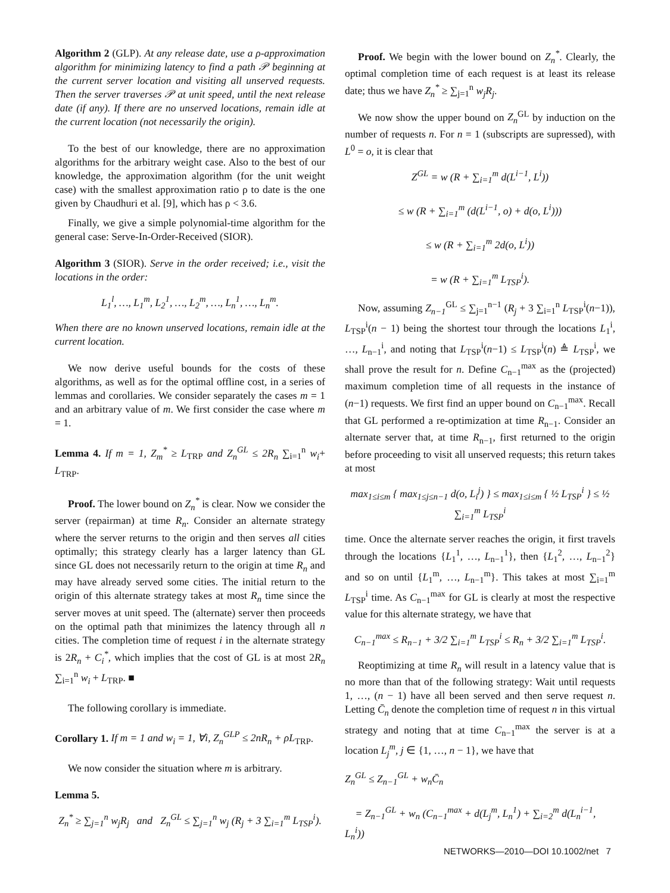Algorithm 2 (GLP). At any release date, use a ρ-approximation algorithm for minimizing latency to find a path 𝒫 beginning at the current server location and visiting all unserved requests. Then the server traverses 𝒫 at unit speed, until the next release date (if any). If there are no unserved locations, remain idle at the current location (not necessarily the origin).
To the best of our knowledge, there are no approximation algorithms for the arbitrary weight case. Also to the best of our knowledge, the approximation algorithm (for the unit weight case) with the smallest approximation ratio ρ to date is the one given by Chaudhuri et al. [9], which has ρ < 3.6.
Finally, we give a simple polynomial-time algorithm for the general case: Serve-In-Order-Received (SIOR).
Algorithm 3 (SIOR). Serve in the order received; i.e., visit the locations in the order:
L<sub>1</sub><sup>l</sup>, …, L<sub>1</sub><sup>m</sup>, L<sub>2</sub><sup>1</sup>, …, L<sub>2</sub><sup>m</sup>, …, L<sub>n</sub><sup>1</sup>, …, L<sub>n</sub><sup>m</sup>.
When there are no known unserved locations, remain idle at the current location.
We now derive useful bounds for the costs of these algorithms, as well as for the optimal offline cost, in a series of lemmas and corollaries. We consider separately the cases m = 1 and an arbitrary value of m. We first consider the case where m = 1.
Lemma 4. If m = 1, Z<sub>m</sub><sup>*</sup> ≥ L<sub>TRP</sub> and Z<sub>n</sub><sup>GL</sup> ≤ 2R<sub>n</sub> ∑<sub>i=1</sub><sup>n</sup> w<sub>i</sub>+ L<sub>TRP</sub>.
Proof. The lower bound on Z<sub>n</sub><sup>*</sup> is clear. Now we consider the server (repairman) at time R<sub>n</sub>. Consider an alternate strategy where the server returns to the origin and then serves all cities optimally; this strategy clearly has a larger latency than GL since GL does not necessarily return to the origin at time R<sub>n</sub> and may have already served some cities. The initial return to the origin of this alternate strategy takes at most R<sub>n</sub> time since the server moves at unit speed. The (alternate) server then proceeds on the optimal path that minimizes the latency through all n cities. The completion time of request i in the alternate strategy is 2R<sub>n</sub> + C<sub>i</sub><sup>*</sup>, which implies that the cost of GL is at most 2R<sub>n</sub> ∑<sub>i=1</sub><sup>n</sup> w<sub>i</sub> + L<sub>TRP</sub>. ■
The following corollary is immediate.
Corollary 1. If m = 1 and w<sub>i</sub> = 1, ∀i, Z<sub>n</sub><sup>GLP</sup> ≤ 2nR<sub>n</sub> + ρL<sub>TRP</sub>.
We now consider the situation where m is arbitrary.
Lemma 5.
Z<sub>n</sub><sup>*</sup> ≥ ∑<sub>j=1</sub><sup>n</sup> w<sub>j</sub>R<sub>j</sub> and Z<sub>n</sub><sup>GL</sup> ≤ ∑<sub>j=1</sub><sup>n</sup> w<sub>j</sub> (R<sub>j</sub> + 3 ∑<sub>i=1</sub><sup>m</sup> L<sub>TSP</sub><sup>i</sup>).
Proof. We begin with the lower bound on Z<sub>n</sub><sup>*</sup>. Clearly, the optimal completion time of each request is at least its release date; thus we have Z<sub>n</sub><sup>*</sup> ≥ ∑<sub>j=1</sub><sup>n</sup> w<sub>j</sub>R<sub>j</sub>.
We now show the upper bound on Z<sub>n</sub><sup>GL</sup> by induction on the number of requests n. For n = 1 (subscripts are supressed), with L<sup>0</sup> = o, it is clear that
Z<sup>GL</sup> = w (R + ∑<sub>i=1</sub><sup>m</sup> d(L<sup>i−1</sup>, L<sup>i</sup>))
≤ w (R + ∑<sub>i=1</sub><sup>m</sup> (d(L<sup>i−1</sup>, o) + d(o, L<sup>i</sup>)))
≤ w (R + ∑<sub>i=1</sub><sup>m</sup> 2d(o, L<sup>i</sup>))
= w (R + ∑<sub>i=1</sub><sup>m</sup> L<sub>TSP</sub><sup>i</sup>).
Now, assuming Z<sub>n−1</sub><sup>GL</sup> ≤ ∑<sub>j=1</sub><sup>n−1</sup> (R<sub>j</sub> + 3 ∑<sub>i=1</sub><sup>n</sup> L<sub>TSP</sub><sup>i</sup>(n−1)), L<sub>TSP</sub><sup>i</sup>(n − 1) being the shortest tour through the locations L<sub>1</sub><sup>i</sup>, …, L<sub>n−1</sub><sup>i</sup>, and noting that L<sub>TSP</sub><sup>i</sup>(n−1) ≤ L<sub>TSP</sub><sup>i</sup>(n) ≜ L<sub>TSP</sub><sup>i</sup>, we shall prove the result for n. Define C<sub>n−1</sub><sup>max</sup> as the (projected) maximum completion time of all requests in the instance of (n−1) requests. We first find an upper bound on C<sub>n−1</sub><sup>max</sup>. Recall that GL performed a re-optimization at time R<sub>n−1</sub>. Consider an alternate server that, at time R<sub>n−1</sub>, first returned to the origin before proceeding to visit all unserved requests; this return takes at most
max<sub>1≤i≤m</sub> { max<sub>1≤j≤n−1</sub> d(o, L<sub>i</sub><sup>j</sup>) } ≤ max<sub>1≤i≤m</sub> { ½ L<sub>TSP</sub><sup>i</sup> } ≤ ½ ∑<sub>i=1</sub><sup>m</sup> L<sub>TSP</sub><sup>i</sup>
time. Once the alternate server reaches the origin, it first travels through the locations {L<sub>1</sub><sup>1</sup>, …, L<sub>n−1</sub><sup>1</sup>}, then {L<sub>1</sub><sup>2</sup>, …, L<sub>n−1</sub><sup>2</sup>} and so on until {L<sub>1</sub><sup>m</sup>, …, L<sub>n−1</sub><sup>m</sup>}. This takes at most ∑<sub>i=1</sub><sup>m</sup> L<sub>TSP</sub><sup>i</sup> time. As C<sub>n−1</sub><sup>max</sup> for GL is clearly at most the respective value for this alternate strategy, we have that
C<sub>n−1</sub><sup>max</sup> ≤ R<sub>n−1</sub> + 3/2 ∑<sub>i=1</sub><sup>m</sup> L<sub>TSP</sub><sup>i</sup> ≤ R<sub>n</sub> + 3/2 ∑<sub>i=1</sub><sup>m</sup> L<sub>TSP</sub><sup>i</sup>.
Reoptimizing at time R<sub>n</sub> will result in a latency value that is no more than that of the following strategy: Wait until requests 1, …, (n − 1) have all been served and then serve request n. Letting C̄<sub>n</sub> denote the completion time of request n in this virtual strategy and noting that at time C<sub>n−1</sub><sup>max</sup> the server is at a location L<sub>j</sub><sup>m</sup>, j ∈ {1, …, n − 1}, we have that
Z<sub>n</sub><sup>GL</sup> ≤ Z<sub>n−1</sub><sup>GL</sup> + w<sub>n</sub>C̄<sub>n</sub>
= Z<sub>n−1</sub><sup>GL</sup> + w<sub>n</sub> (C<sub>n−1</sub><sup>max</sup> + d(L<sub>j</sub><sup>m</sup>, L<sub>n</sub><sup>1</sup>) + ∑<sub>i=2</sub><sup>m</sup> d(L<sub>n</sub><sup>i−1</sup>, L<sub>n</sub><sup>i</sup>))
NETWORKS—2010—DOI 10.1002/net 7